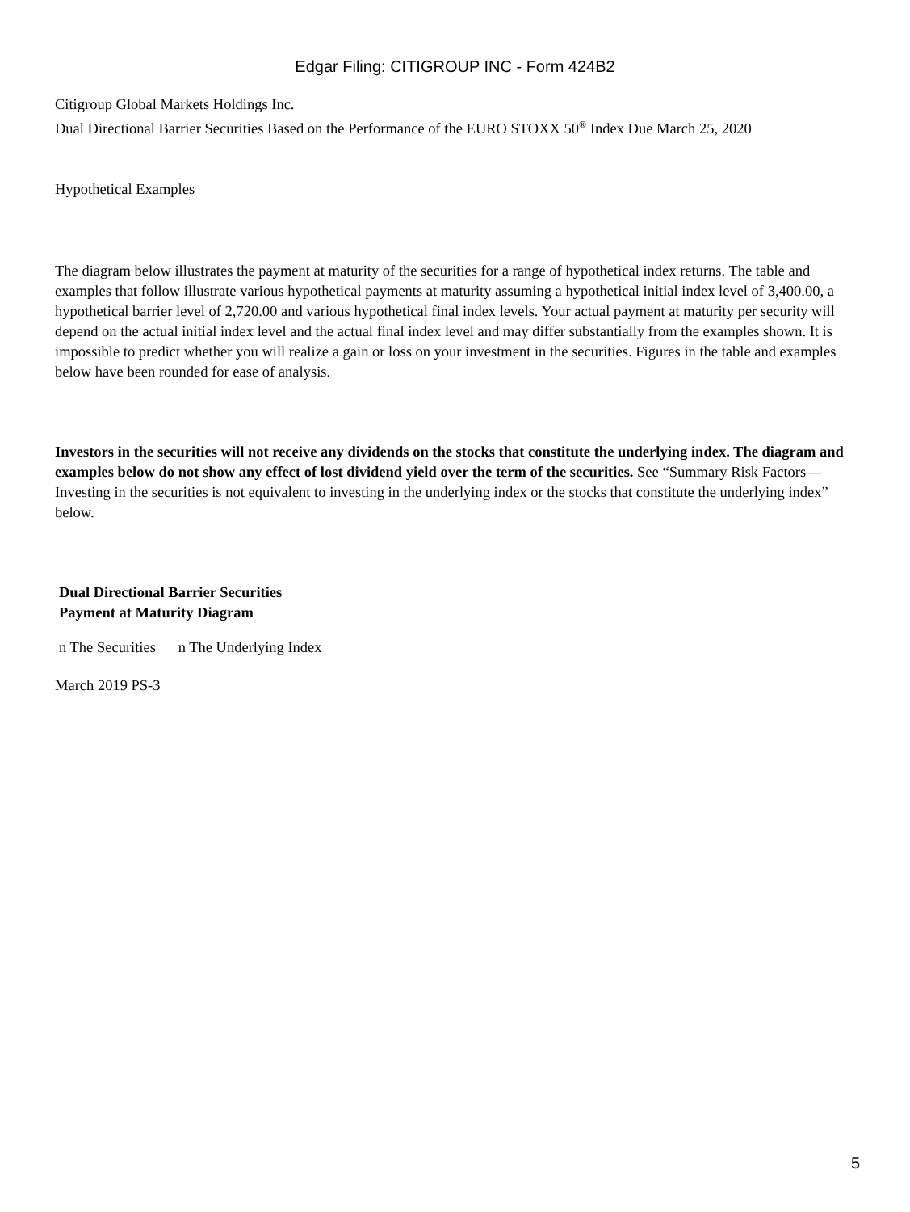Edgar Filing: CITIGROUP INC - Form 424B2
Citigroup Global Markets Holdings Inc.
Dual Directional Barrier Securities Based on the Performance of the EURO STOXX 50<sup>®</sup> Index Due March 25, 2020
Hypothetical Examples
The diagram below illustrates the payment at maturity of the securities for a range of hypothetical index returns. The table and examples that follow illustrate various hypothetical payments at maturity assuming a hypothetical initial index level of 3,400.00, a hypothetical barrier level of 2,720.00 and various hypothetical final index levels. Your actual payment at maturity per security will depend on the actual initial index level and the actual final index level and may differ substantially from the examples shown. It is impossible to predict whether you will realize a gain or loss on your investment in the securities. Figures in the table and examples below have been rounded for ease of analysis.
Investors in the securities will not receive any dividends on the stocks that constitute the underlying index. The diagram and examples below do not show any effect of lost dividend yield over the term of the securities. See “Summary Risk Factors—Investing in the securities is not equivalent to investing in the underlying index or the stocks that constitute the underlying index” below.
Dual Directional Barrier Securities
Payment at Maturity Diagram
n The Securities n The Underlying Index
March 2019 PS-3
5